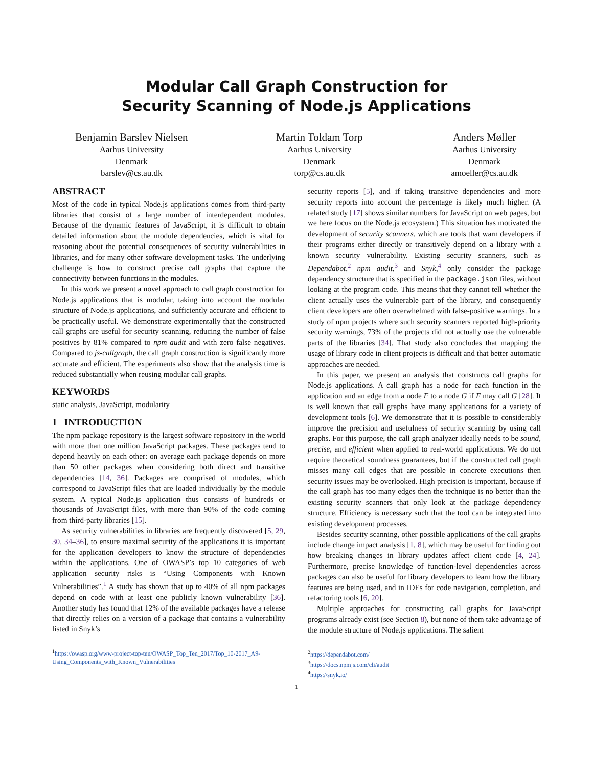Modular Call Graph Construction for
Security Scanning of Node.js Applications
Benjamin Barslev Nielsen
Aarhus University
Denmark
barslev@cs.au.dk
Martin Toldam Torp
Aarhus University
Denmark
torp@cs.au.dk
Anders Møller
Aarhus University
Denmark
amoeller@cs.au.dk
ABSTRACT
Most of the code in typical Node.js applications comes from third-party libraries that consist of a large number of interdependent modules. Because of the dynamic features of JavaScript, it is difficult to obtain detailed information about the module dependencies, which is vital for reasoning about the potential consequences of security vulnerabilities in libraries, and for many other software development tasks. The underlying challenge is how to construct precise call graphs that capture the connectivity between functions in the modules.
In this work we present a novel approach to call graph construction for Node.js applications that is modular, taking into account the modular structure of Node.js applications, and sufficiently accurate and efficient to be practically useful. We demonstrate experimentally that the constructed call graphs are useful for security scanning, reducing the number of false positives by 81% compared to npm audit and with zero false negatives. Compared to js-callgraph, the call graph construction is significantly more accurate and efficient. The experiments also show that the analysis time is reduced substantially when reusing modular call graphs.
KEYWORDS
static analysis, JavaScript, modularity
1 INTRODUCTION
The npm package repository is the largest software repository in the world with more than one million JavaScript packages. These packages tend to depend heavily on each other: on average each package depends on more than 50 other packages when considering both direct and transitive dependencies [14, 36]. Packages are comprised of modules, which correspond to JavaScript files that are loaded individually by the module system. A typical Node.js application thus consists of hundreds or thousands of JavaScript files, with more than 90% of the code coming from third-party libraries [15].
As security vulnerabilities in libraries are frequently discovered [5, 29, 30, 34–36], to ensure maximal security of the applications it is important for the application developers to know the structure of dependencies within the applications. One of OWASP’s top 10 categories of web application security risks is “Using Components with Known Vulnerabilities”.<sup>1</sup> A study has shown that up to 40% of all npm packages depend on code with at least one publicly known vulnerability [36]. Another study has found that 12% of the available packages have a release that directly relies on a version of a package that contains a vulnerability listed in Snyk’s
<sup>1</sup> https://owasp.org/www-project-top-ten/OWASP_Top_Ten_2017/Top_10-2017_A9-Using_Components_with_Known_Vulnerabilities
security reports [5], and if taking transitive dependencies and more security reports into account the percentage is likely much higher. (A related study [17] shows similar numbers for JavaScript on web pages, but we here focus on the Node.js ecosystem.) This situation has motivated the development of security scanners, which are tools that warn developers if their programs either directly or transitively depend on a library with a known security vulnerability. Existing security scanners, such as Dependabot,<sup>2</sup> npm audit,<sup>3</sup> and Snyk,<sup>4</sup> only consider the package dependency structure that is specified in the package.json files, without looking at the program code. This means that they cannot tell whether the client actually uses the vulnerable part of the library, and consequently client developers are often overwhelmed with false-positive warnings. In a study of npm projects where such security scanners reported high-priority security warnings, 73% of the projects did not actually use the vulnerable parts of the libraries [34]. That study also concludes that mapping the usage of library code in client projects is difficult and that better automatic approaches are needed.
In this paper, we present an analysis that constructs call graphs for Node.js applications. A call graph has a node for each function in the application and an edge from a node F to a node G if F may call G [28]. It is well known that call graphs have many applications for a variety of development tools [6]. We demonstrate that it is possible to considerably improve the precision and usefulness of security scanning by using call graphs. For this purpose, the call graph analyzer ideally needs to be sound, precise, and efficient when applied to real-world applications. We do not require theoretical soundness guarantees, but if the constructed call graph misses many call edges that are possible in concrete executions then security issues may be overlooked. High precision is important, because if the call graph has too many edges then the technique is no better than the existing security scanners that only look at the package dependency structure. Efficiency is necessary such that the tool can be integrated into existing development processes.
Besides security scanning, other possible applications of the call graphs include change impact analysis [1, 8], which may be useful for finding out how breaking changes in library updates affect client code [4, 24]. Furthermore, precise knowledge of function-level dependencies across packages can also be useful for library developers to learn how the library features are being used, and in IDEs for code navigation, completion, and refactoring tools [6, 20].
Multiple approaches for constructing call graphs for JavaScript programs already exist (see Section 8), but none of them take advantage of the module structure of Node.js applications. The salient
<sup>2</sup> https://dependabot.com/
<sup>3</sup> https://docs.npmjs.com/cli/audit
<sup>4</sup> https://snyk.io/
1